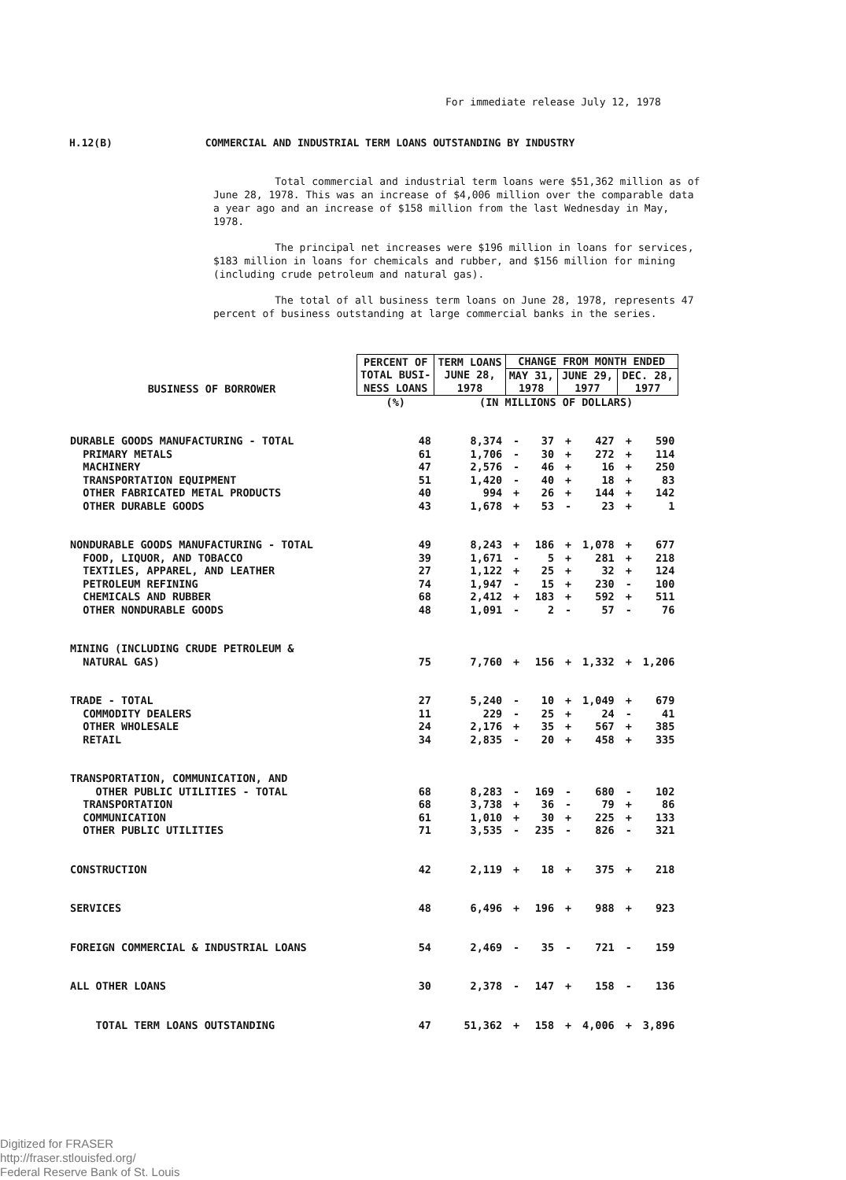For immediate release July 12, 1978
H.12(B) COMMERCIAL AND INDUSTRIAL TERM LOANS OUTSTANDING BY INDUSTRY
Total commercial and industrial term loans were $51,362 million as of June 28, 1978. This was an increase of $4,006 million over the comparable data a year ago and an increase of $158 million from the last Wednesday in May, 1978.
The principal net increases were $196 million in loans for services, $183 million in loans for chemicals and rubber, and $156 million for mining (including crude petroleum and natural gas).
The total of all business term loans on June 28, 1978, represents 47 percent of business outstanding at large commercial banks in the series.
| BUSINESS OF BORROWER | PERCENT OF TOTAL BUSI- NESS LOANS | TERM LOANS JUNE 28, 1978 | CHANGE FROM MONTH ENDED | | | | | |
| --- | --- | --- | --- | --- | --- | --- | --- | --- |
| | | | MAY 31, 1978 | | JUNE 29, 1977 | | DEC. 28, 1977 | |
| | (%) | (IN MILLIONS OF DOLLARS) | | | | | | |
| DURABLE GOODS MANUFACTURING - TOTAL | 48 | 8,374 | - | 37 | + | 427 | + | 590 |
| PRIMARY METALS | 61 | 1,706 | - | 30 | + | 272 | + | 114 |
| MACHINERY | 47 | 2,576 | - | 46 | + | 16 | + | 250 |
| TRANSPORTATION EQUIPMENT | 51 | 1,420 | - | 40 | + | 18 | + | 83 |
| OTHER FABRICATED METAL PRODUCTS | 40 | 994 | + | 26 | + | 144 | + | 142 |
| OTHER DURABLE GOODS | 43 | 1,678 | + | 53 | - | 23 | + | 1 |
| NONDURABLE GOODS MANUFACTURING - TOTAL | 49 | 8,243 | + | 186 | + | 1,078 | + | 677 |
| FOOD, LIQUOR, AND TOBACCO | 39 | 1,671 | - | 5 | + | 281 | + | 218 |
| TEXTILES, APPAREL, AND LEATHER | 27 | 1,122 | + | 25 | + | 32 | + | 124 |
| PETROLEUM REFINING | 74 | 1,947 | - | 15 | + | 230 | - | 100 |
| CHEMICALS AND RUBBER | 68 | 2,412 | + | 183 | + | 592 | + | 511 |
| OTHER NONDURABLE GOODS | 48 | 1,091 | - | 2 | - | 57 | - | 76 |
| MINING (INCLUDING CRUDE PETROLEUM & | | | | | | | | |
| NATURAL GAS) | 75 | 7,760 | + | 156 | + | 1,332 | + | 1,206 |
| TRADE - TOTAL | 27 | 5,240 | - | 10 | + | 1,049 | + | 679 |
| COMMODITY DEALERS | 11 | 229 | - | 25 | + | 24 | - | 41 |
| OTHER WHOLESALE | 24 | 2,176 | + | 35 | + | 567 | + | 385 |
| RETAIL | 34 | 2,835 | - | 20 | + | 458 | + | 335 |
| TRANSPORTATION, COMMUNICATION, AND | | | | | | | | |
| OTHER PUBLIC UTILITIES - TOTAL | 68 | 8,283 | - | 169 | - | 680 | - | 102 |
| TRANSPORTATION | 68 | 3,738 | + | 36 | - | 79 | + | 86 |
| COMMUNICATION | 61 | 1,010 | + | 30 | + | 225 | + | 133 |
| OTHER PUBLIC UTILITIES | 71 | 3,535 | - | 235 | - | 826 | - | 321 |
| CONSTRUCTION | 42 | 2,119 | + | 18 | + | 375 | + | 218 |
| SERVICES | 48 | 6,496 | + | 196 | + | 988 | + | 923 |
| FOREIGN COMMERCIAL & INDUSTRIAL LOANS | 54 | 2,469 | - | 35 | - | 721 | - | 159 |
| ALL OTHER LOANS | 30 | 2,378 | - | 147 | + | 158 | - | 136 |
| TOTAL TERM LOANS OUTSTANDING | 47 | 51,362 | + | 158 | + | 4,006 | + | 3,896 |
Digitized for FRASER
http://fraser.stlouisfed.org/
Federal Reserve Bank of St. Louis